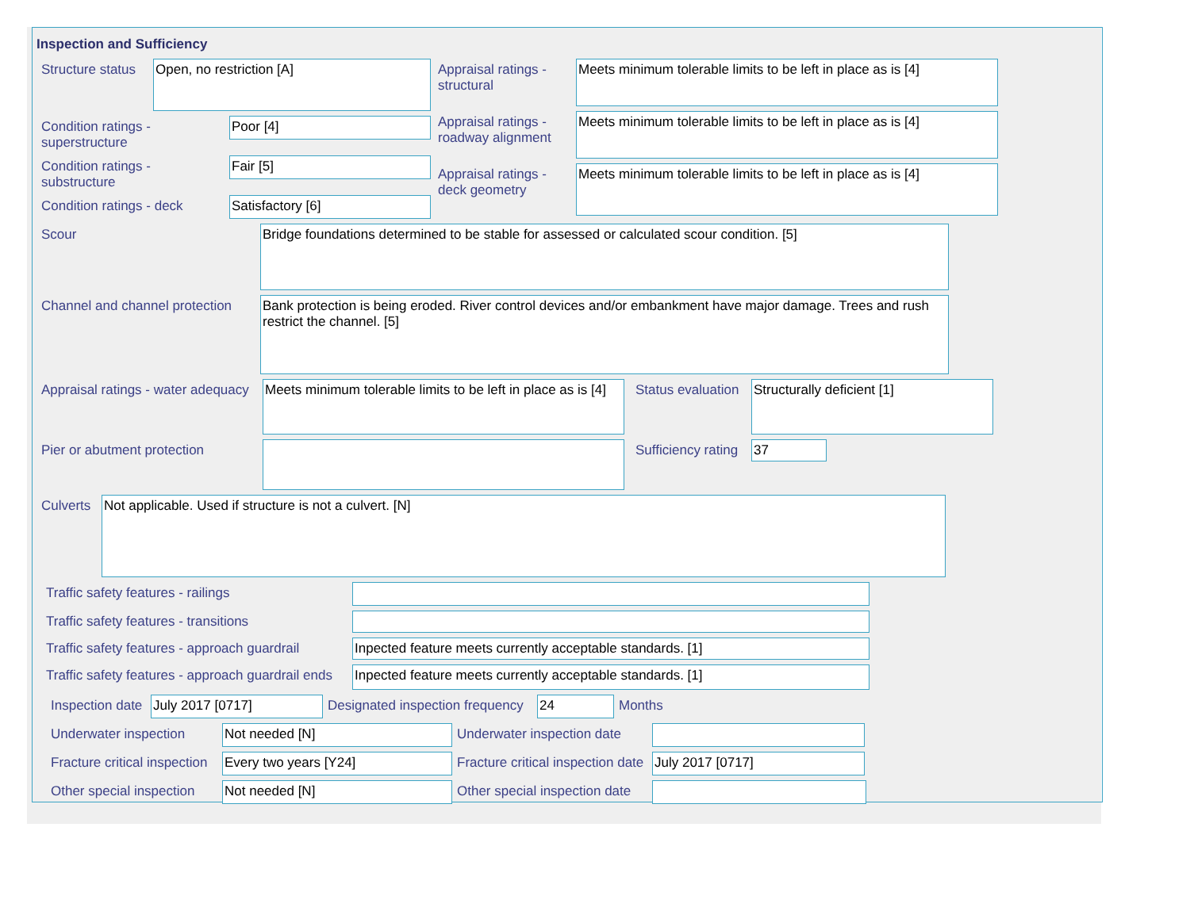Inspection and Sufficiency
Structure status
Open, no restriction [A]
Condition ratings - superstructure
Poor [4]
Condition ratings - substructure
Fair [5]
Condition ratings - deck
Satisfactory [6]
Appraisal ratings - structural
Meets minimum tolerable limits to be left in place as is [4]
Appraisal ratings - roadway alignment
Meets minimum tolerable limits to be left in place as is [4]
Appraisal ratings - deck geometry
Meets minimum tolerable limits to be left in place as is [4]
Scour
Bridge foundations determined to be stable for assessed or calculated scour condition. [5]
Channel and channel protection
Bank protection is being eroded. River control devices and/or embankment have major damage. Trees and rush restrict the channel. [5]
Appraisal ratings - water adequacy
Meets minimum tolerable limits to be left in place as is [4]
Status evaluation
Structurally deficient [1]
Pier or abutment protection
Sufficiency rating
37
Culverts
Not applicable. Used if structure is not a culvert. [N]
Traffic safety features - railings
Traffic safety features - transitions
Traffic safety features - approach guardrail
Inpected feature meets currently acceptable standards. [1]
Traffic safety features - approach guardrail ends
Inpected feature meets currently acceptable standards. [1]
Inspection date
July 2017 [0717]
Designated inspection frequency
24
Months
Underwater inspection
Not needed [N]
Underwater inspection date
Fracture critical inspection
Every two years [Y24]
Fracture critical inspection date
July 2017 [0717]
Other special inspection
Not needed [N]
Other special inspection date